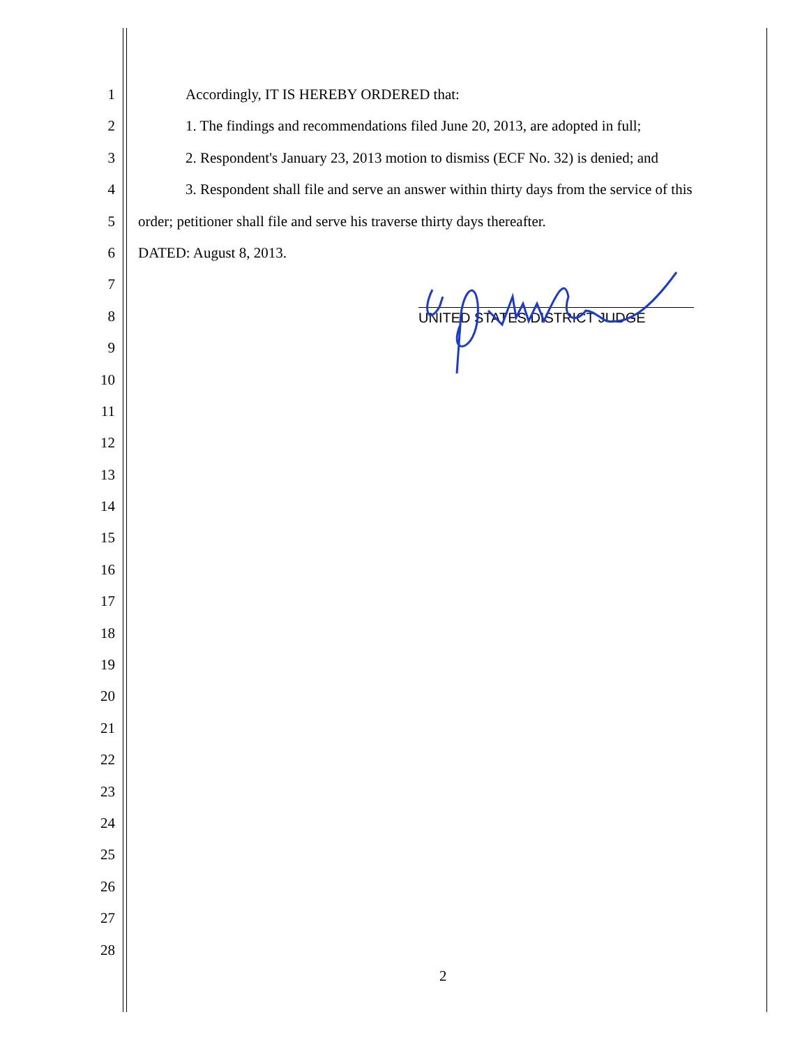1 Accordingly, IT IS HEREBY ORDERED that:
2 1. The findings and recommendations filed June 20, 2013, are adopted in full;
3 2. Respondent's January 23, 2013 motion to dismiss (ECF No. 32) is denied; and
4 3. Respondent shall file and serve an answer within thirty days from the service of this
5 order; petitioner shall file and serve his traverse thirty days thereafter.
6 DATED: August 8, 2013.
7
8 UNITED STATES DISTRICT JUDGE
9
10
11
12
13
14
15
16
17
18
19
20
21
22
23
24
25
26
27
28
2